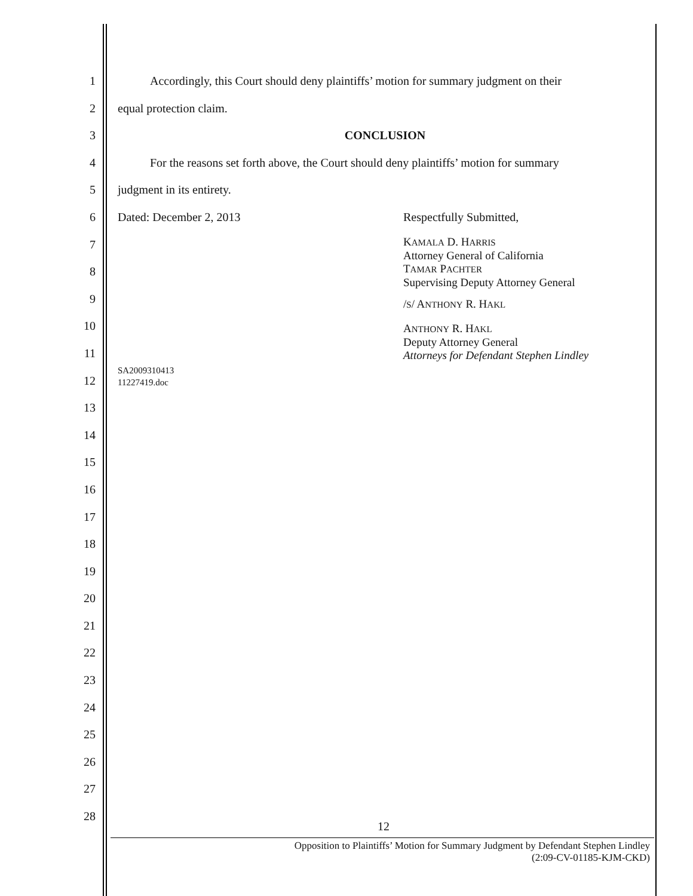1
2
3
4
5
6
7
8
9
10
11
12
13
14
15
16
17
18
19
20
21
22
23
24
25
26
27
28
Accordingly, this Court should deny plaintiffs’ motion for summary judgment on their
equal protection claim.
CONCLUSION
For the reasons set forth above, the Court should deny plaintiffs’ motion for summary
judgment in its entirety.
Dated: December 2, 2013 Respectfully Submitted,
KAMALA D. HARRIS
Attorney General of California
TAMAR PACHTER
Supervising Deputy Attorney General
/S/ ANTHONY R. HAKL
ANTHONY R. HAKL
Deputy Attorney General
Attorneys for Defendant Stephen Lindley
SA2009310413
11227419.doc
12
Opposition to Plaintiffs’ Motion for Summary Judgment by Defendant Stephen Lindley
(2:09-CV-01185-KJM-CKD)